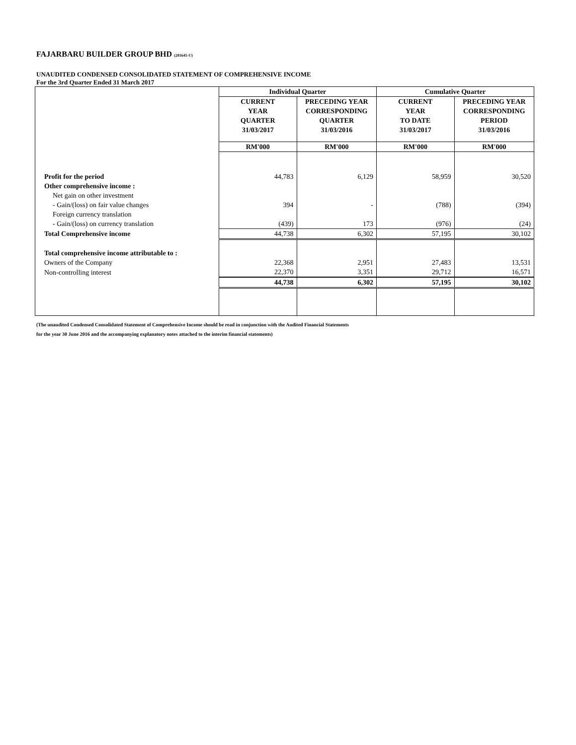FAJARBARU BUILDER GROUP BHD (281645-U)
UNAUDITED CONDENSED CONSOLIDATED STATEMENT OF COMPREHENSIVE INCOME
For the 3rd Quarter Ended 31 March 2017
| | Individual Quarter | | Cumulative Quarter | |
| --- | --- | --- | --- | --- |
| | CURRENT YEAR QUARTER 31/03/2017 | PRECEDING YEAR CORRESPONDING QUARTER 31/03/2016 | CURRENT YEAR TO DATE 31/03/2017 | PRECEDING YEAR CORRESPONDING PERIOD 31/03/2016 |
| | RM'000 | RM'000 | RM'000 | RM'000 |
| Profit for the period | 44,783 | 6,129 | 58,959 | 30,520 |
| Other comprehensive income : | | | | |
| Net gain on other investment | | | | |
| - Gain/(loss) on fair value changes | 394 | - | (788) | (394) |
| Foreign currency translation | | | | |
| - Gain/(loss) on currency translation | (439) | 173 | (976) | (24) |
| Total Comprehensive income | 44,738 | 6,302 | 57,195 | 30,102 |
| Total comprehensive income attributable to : | | | | |
| Owners of the Company | 22,368 | 2,951 | 27,483 | 13,531 |
| Non-controlling interest | 22,370 | 3,351 | 29,712 | 16,571 |
| | 44,738 | 6,302 | 57,195 | 30,102 |
(The unaudited Condensed Consolidated Statement of Comprehensive Income should be read in conjunction with the Audited Financial Statements
for the year 30 June 2016 and the accompanying explanatory notes attached to the interim financial statements)